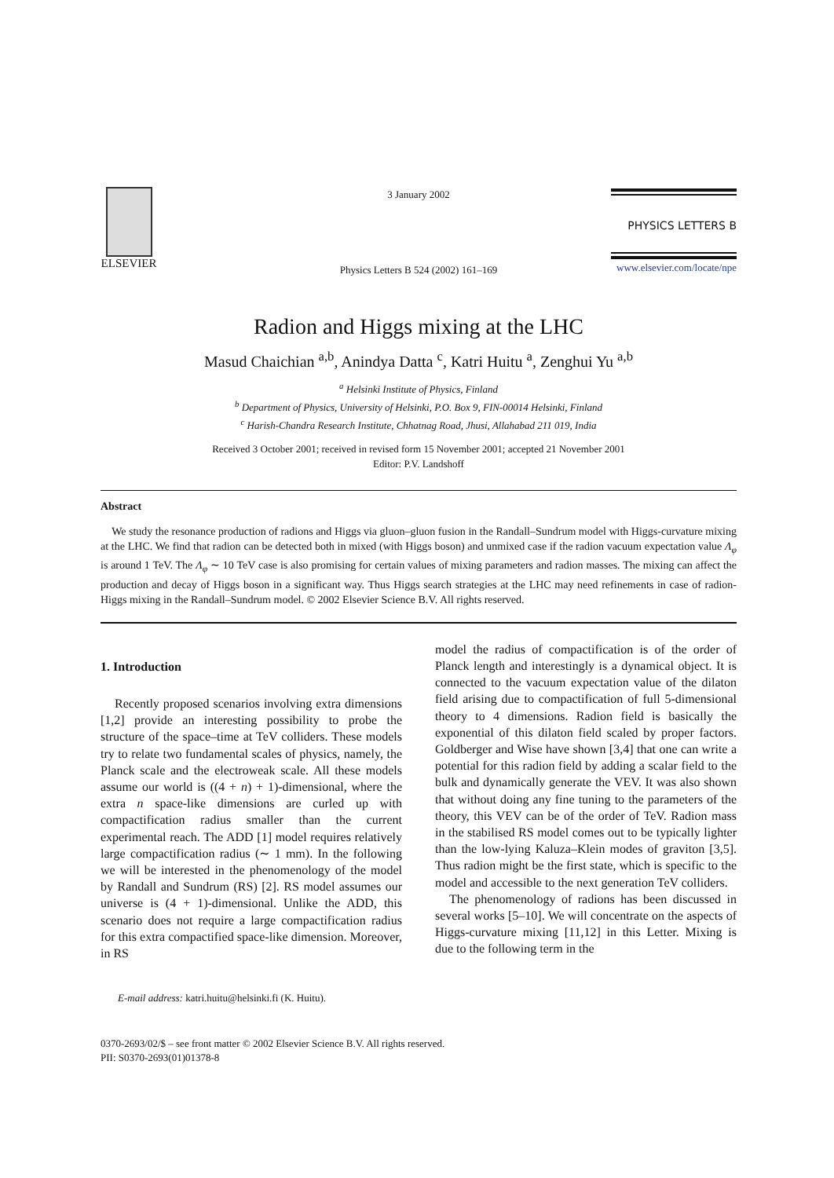ELSEVIER 3 January 2002
Physics Letters B 524 (2002) 161–169
PHYSICS LETTERS B
www.elsevier.com/locate/npe
Radion and Higgs mixing at the LHC
Masud Chaichian <sup>a,b</sup>, Anindya Datta <sup>c</sup>, Katri Huitu <sup>a</sup>, Zenghui Yu <sup>a,b</sup>
<sup>a</sup> Helsinki Institute of Physics, Finland
<sup>b</sup> Department of Physics, University of Helsinki, P.O. Box 9, FIN-00014 Helsinki, Finland
<sup>c</sup> Harish-Chandra Research Institute, Chhatnag Road, Jhusi, Allahabad 211 019, India
Received 3 October 2001; received in revised form 15 November 2001; accepted 21 November 2001
Editor: P.V. Landshoff
Abstract
We study the resonance production of radions and Higgs via gluon–gluon fusion in the Randall–Sundrum model with Higgs-curvature mixing at the LHC. We find that radion can be detected both in mixed (with Higgs boson) and unmixed case if the radion vacuum expectation value Λ<sub>φ</sub> is around 1 TeV. The Λ<sub>φ</sub> ∼ 10 TeV case is also promising for certain values of mixing parameters and radion masses. The mixing can affect the production and decay of Higgs boson in a significant way. Thus Higgs search strategies at the LHC may need refinements in case of radion-Higgs mixing in the Randall–Sundrum model. © 2002 Elsevier Science B.V. All rights reserved.
1. Introduction
Recently proposed scenarios involving extra dimensions [1,2] provide an interesting possibility to probe the structure of the space–time at TeV colliders. These models try to relate two fundamental scales of physics, namely, the Planck scale and the electroweak scale. All these models assume our world is ((4 + n) + 1)-dimensional, where the extra n space-like dimensions are curled up with compactification radius smaller than the current experimental reach. The ADD [1] model requires relatively large compactification radius (∼ 1 mm). In the following we will be interested in the phenomenology of the model by Randall and Sundrum (RS) [2]. RS model assumes our universe is (4 + 1)-dimensional. Unlike the ADD, this scenario does not require a large compactification radius for this extra compactified space-like dimension. Moreover, in RS
E-mail address: katri.huitu@helsinki.fi (K. Huitu).
model the radius of compactification is of the order of Planck length and interestingly is a dynamical object. It is connected to the vacuum expectation value of the dilaton field arising due to compactification of full 5-dimensional theory to 4 dimensions. Radion field is basically the exponential of this dilaton field scaled by proper factors. Goldberger and Wise have shown [3,4] that one can write a potential for this radion field by adding a scalar field to the bulk and dynamically generate the VEV. It was also shown that without doing any fine tuning to the parameters of the theory, this VEV can be of the order of TeV. Radion mass in the stabilised RS model comes out to be typically lighter than the low-lying Kaluza–Klein modes of graviton [3,5]. Thus radion might be the first state, which is specific to the model and accessible to the next generation TeV colliders.
The phenomenology of radions has been discussed in several works [5–10]. We will concentrate on the aspects of Higgs-curvature mixing [11,12] in this Letter. Mixing is due to the following term in the
0370-2693/02/$ – see front matter © 2002 Elsevier Science B.V. All rights reserved.
PII: S0370-2693(01)01378-8